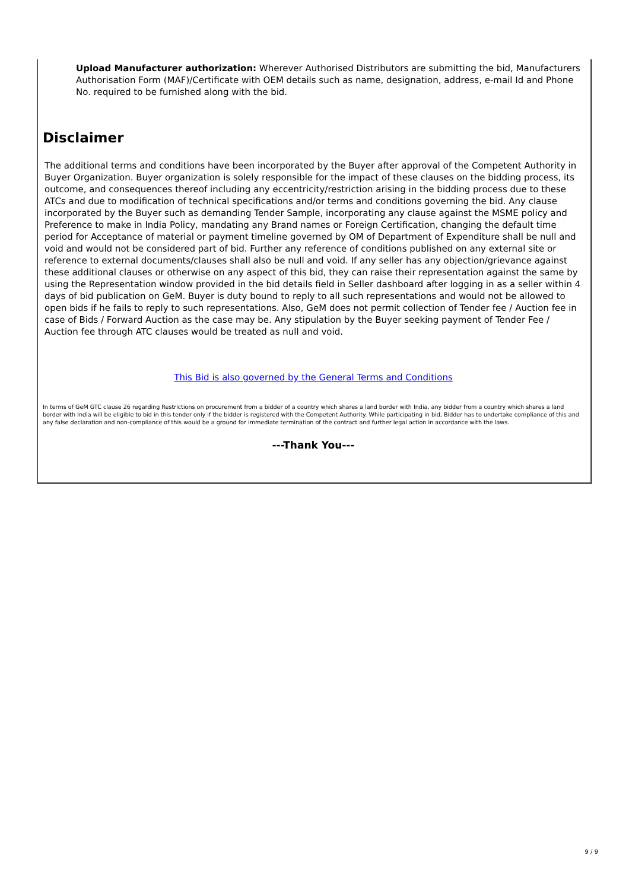Upload Manufacturer authorization: Wherever Authorised Distributors are submitting the bid, Manufacturers Authorisation Form (MAF)/Certificate with OEM details such as name, designation, address, e-mail Id and Phone No. required to be furnished along with the bid.
Disclaimer
The additional terms and conditions have been incorporated by the Buyer after approval of the Competent Authority in Buyer Organization. Buyer organization is solely responsible for the impact of these clauses on the bidding process, its outcome, and consequences thereof including any eccentricity/restriction arising in the bidding process due to these ATCs and due to modification of technical specifications and/or terms and conditions governing the bid. Any clause incorporated by the Buyer such as demanding Tender Sample, incorporating any clause against the MSME policy and Preference to make in India Policy, mandating any Brand names or Foreign Certification, changing the default time period for Acceptance of material or payment timeline governed by OM of Department of Expenditure shall be null and void and would not be considered part of bid. Further any reference of conditions published on any external site or reference to external documents/clauses shall also be null and void. If any seller has any objection/grievance against these additional clauses or otherwise on any aspect of this bid, they can raise their representation against the same by using the Representation window provided in the bid details field in Seller dashboard after logging in as a seller within 4 days of bid publication on GeM. Buyer is duty bound to reply to all such representations and would not be allowed to open bids if he fails to reply to such representations. Also, GeM does not permit collection of Tender fee / Auction fee in case of Bids / Forward Auction as the case may be. Any stipulation by the Buyer seeking payment of Tender Fee / Auction fee through ATC clauses would be treated as null and void.
This Bid is also governed by the General Terms and Conditions
In terms of GeM GTC clause 26 regarding Restrictions on procurement from a bidder of a country which shares a land border with India, any bidder from a country which shares a land border with India will be eligible to bid in this tender only if the bidder is registered with the Competent Authority. While participating in bid, Bidder has to undertake compliance of this and any false declaration and non-compliance of this would be a ground for immediate termination of the contract and further legal action in accordance with the laws.
---Thank You---
9 / 9